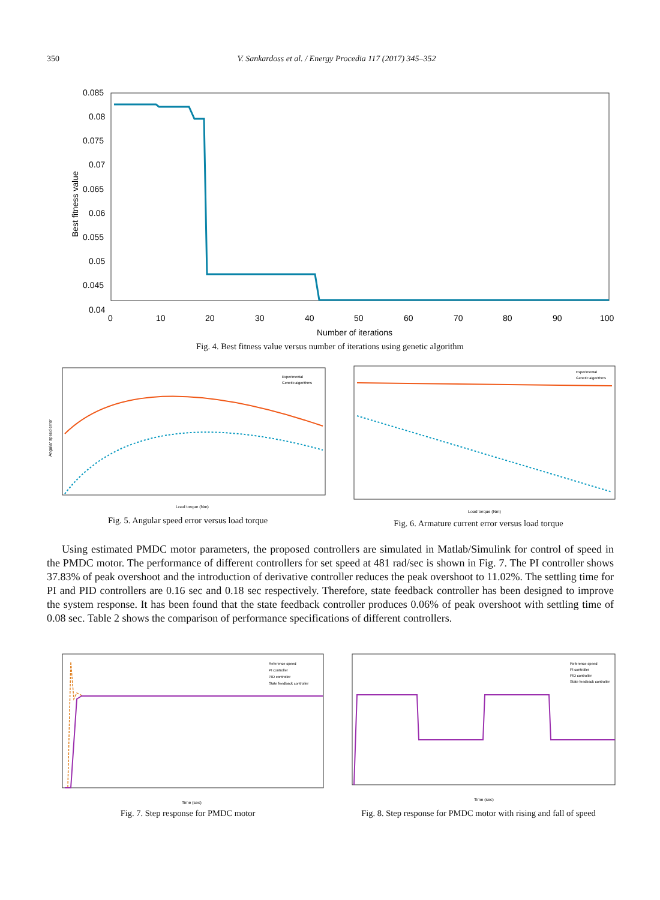350 V. Sankardoss et al. / Energy Procedia 117 (2017) 345–352
Best fitness value
0.085
0.08
0.075
0.07
0.065
0.06
0.055
0.05
0.045
0.04
0
10
20
30
40
50
60
70
80
90
100
Number of iterations
Fig. 4. Best fitness value versus number of iterations using genetic algorithm
Angular speed error
Experimental
Genetic algorithms
Load torque (Nm)
Fig. 5. Angular speed error versus load torque
Experimental
Genetic algorithms
Load torque (Nm)
Fig. 6. Armature current error versus load torque
Using estimated PMDC motor parameters, the proposed controllers are simulated in Matlab/Simulink for control of speed in the PMDC motor. The performance of different controllers for set speed at 481 rad/sec is shown in Fig. 7. The PI controller shows 37.83% of peak overshoot and the introduction of derivative controller reduces the peak overshoot to 11.02%. The settling time for PI and PID controllers are 0.16 sec and 0.18 sec respectively. Therefore, state feedback controller has been designed to improve the system response. It has been found that the state feedback controller produces 0.06% of peak overshoot with settling time of 0.08 sec. Table 2 shows the comparison of performance specifications of different controllers.
Reference speed
PI controller
PID controller
State feedback controller
Time (sec)
Fig. 7. Step response for PMDC motor
Reference speed
PI controller
PID controller
State feedback controller
Time (sec)
Fig. 8. Step response for PMDC motor with rising and fall of speed